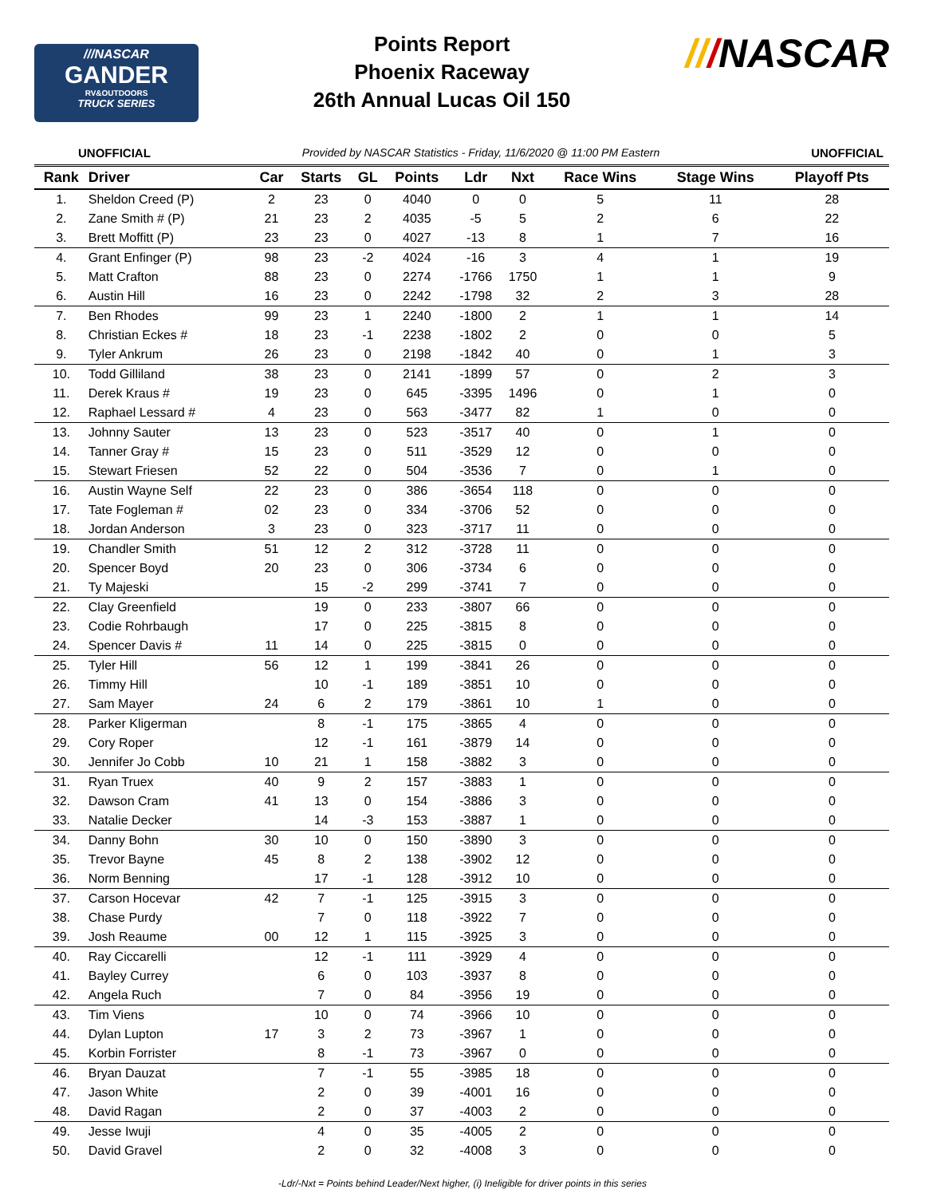///NASCAR
GANDER
RV&OUTDOORS
TRUCK SERIES
Points Report
Phoenix Raceway
26th Annual Lucas Oil 150
///NASCAR
UNOFFICIAL Provided by NASCAR Statistics - Friday, 11/6/2020 @ 11:00 PM Eastern UNOFFICIAL
| Rank | Driver | Car | Starts | GL | Points | Ldr | Nxt | Race Wins | Stage Wins | Playoff Pts |
| --- | --- | --- | --- | --- | --- | --- | --- | --- | --- | --- |
| 1. | Sheldon Creed (P) | 2 | 23 | 0 | 4040 | 0 | 0 | 5 | 11 | 28 |
| 2. | Zane Smith # (P) | 21 | 23 | 2 | 4035 | -5 | 5 | 2 | 6 | 22 |
| 3. | Brett Moffitt (P) | 23 | 23 | 0 | 4027 | -13 | 8 | 1 | 7 | 16 |
| 4. | Grant Enfinger (P) | 98 | 23 | -2 | 4024 | -16 | 3 | 4 | 1 | 19 |
| 5. | Matt Crafton | 88 | 23 | 0 | 2274 | -1766 | 1750 | 1 | 1 | 9 |
| 6. | Austin Hill | 16 | 23 | 0 | 2242 | -1798 | 32 | 2 | 3 | 28 |
| 7. | Ben Rhodes | 99 | 23 | 1 | 2240 | -1800 | 2 | 1 | 1 | 14 |
| 8. | Christian Eckes # | 18 | 23 | -1 | 2238 | -1802 | 2 | 0 | 0 | 5 |
| 9. | Tyler Ankrum | 26 | 23 | 0 | 2198 | -1842 | 40 | 0 | 1 | 3 |
| 10. | Todd Gilliland | 38 | 23 | 0 | 2141 | -1899 | 57 | 0 | 2 | 3 |
| 11. | Derek Kraus # | 19 | 23 | 0 | 645 | -3395 | 1496 | 0 | 1 | 0 |
| 12. | Raphael Lessard # | 4 | 23 | 0 | 563 | -3477 | 82 | 1 | 0 | 0 |
| 13. | Johnny Sauter | 13 | 23 | 0 | 523 | -3517 | 40 | 0 | 1 | 0 |
| 14. | Tanner Gray # | 15 | 23 | 0 | 511 | -3529 | 12 | 0 | 0 | 0 |
| 15. | Stewart Friesen | 52 | 22 | 0 | 504 | -3536 | 7 | 0 | 1 | 0 |
| 16. | Austin Wayne Self | 22 | 23 | 0 | 386 | -3654 | 118 | 0 | 0 | 0 |
| 17. | Tate Fogleman # | 02 | 23 | 0 | 334 | -3706 | 52 | 0 | 0 | 0 |
| 18. | Jordan Anderson | 3 | 23 | 0 | 323 | -3717 | 11 | 0 | 0 | 0 |
| 19. | Chandler Smith | 51 | 12 | 2 | 312 | -3728 | 11 | 0 | 0 | 0 |
| 20. | Spencer Boyd | 20 | 23 | 0 | 306 | -3734 | 6 | 0 | 0 | 0 |
| 21. | Ty Majeski | | 15 | -2 | 299 | -3741 | 7 | 0 | 0 | 0 |
| 22. | Clay Greenfield | | 19 | 0 | 233 | -3807 | 66 | 0 | 0 | 0 |
| 23. | Codie Rohrbaugh | | 17 | 0 | 225 | -3815 | 8 | 0 | 0 | 0 |
| 24. | Spencer Davis # | 11 | 14 | 0 | 225 | -3815 | 0 | 0 | 0 | 0 |
| 25. | Tyler Hill | 56 | 12 | 1 | 199 | -3841 | 26 | 0 | 0 | 0 |
| 26. | Timmy Hill | | 10 | -1 | 189 | -3851 | 10 | 0 | 0 | 0 |
| 27. | Sam Mayer | 24 | 6 | 2 | 179 | -3861 | 10 | 1 | 0 | 0 |
| 28. | Parker Kligerman | | 8 | -1 | 175 | -3865 | 4 | 0 | 0 | 0 |
| 29. | Cory Roper | | 12 | -1 | 161 | -3879 | 14 | 0 | 0 | 0 |
| 30. | Jennifer Jo Cobb | 10 | 21 | 1 | 158 | -3882 | 3 | 0 | 0 | 0 |
| 31. | Ryan Truex | 40 | 9 | 2 | 157 | -3883 | 1 | 0 | 0 | 0 |
| 32. | Dawson Cram | 41 | 13 | 0 | 154 | -3886 | 3 | 0 | 0 | 0 |
| 33. | Natalie Decker | | 14 | -3 | 153 | -3887 | 1 | 0 | 0 | 0 |
| 34. | Danny Bohn | 30 | 10 | 0 | 150 | -3890 | 3 | 0 | 0 | 0 |
| 35. | Trevor Bayne | 45 | 8 | 2 | 138 | -3902 | 12 | 0 | 0 | 0 |
| 36. | Norm Benning | | 17 | -1 | 128 | -3912 | 10 | 0 | 0 | 0 |
| 37. | Carson Hocevar | 42 | 7 | -1 | 125 | -3915 | 3 | 0 | 0 | 0 |
| 38. | Chase Purdy | | 7 | 0 | 118 | -3922 | 7 | 0 | 0 | 0 |
| 39. | Josh Reaume | 00 | 12 | 1 | 115 | -3925 | 3 | 0 | 0 | 0 |
| 40. | Ray Ciccarelli | | 12 | -1 | 111 | -3929 | 4 | 0 | 0 | 0 |
| 41. | Bayley Currey | | 6 | 0 | 103 | -3937 | 8 | 0 | 0 | 0 |
| 42. | Angela Ruch | | 7 | 0 | 84 | -3956 | 19 | 0 | 0 | 0 |
| 43. | Tim Viens | | 10 | 0 | 74 | -3966 | 10 | 0 | 0 | 0 |
| 44. | Dylan Lupton | 17 | 3 | 2 | 73 | -3967 | 1 | 0 | 0 | 0 |
| 45. | Korbin Forrister | | 8 | -1 | 73 | -3967 | 0 | 0 | 0 | 0 |
| 46. | Bryan Dauzat | | 7 | -1 | 55 | -3985 | 18 | 0 | 0 | 0 |
| 47. | Jason White | | 2 | 0 | 39 | -4001 | 16 | 0 | 0 | 0 |
| 48. | David Ragan | | 2 | 0 | 37 | -4003 | 2 | 0 | 0 | 0 |
| 49. | Jesse Iwuji | | 4 | 0 | 35 | -4005 | 2 | 0 | 0 | 0 |
| 50. | David Gravel | | 2 | 0 | 32 | -4008 | 3 | 0 | 0 | 0 |
-Ldr/-Nxt = Points behind Leader/Next higher, (i) Ineligible for driver points in this series